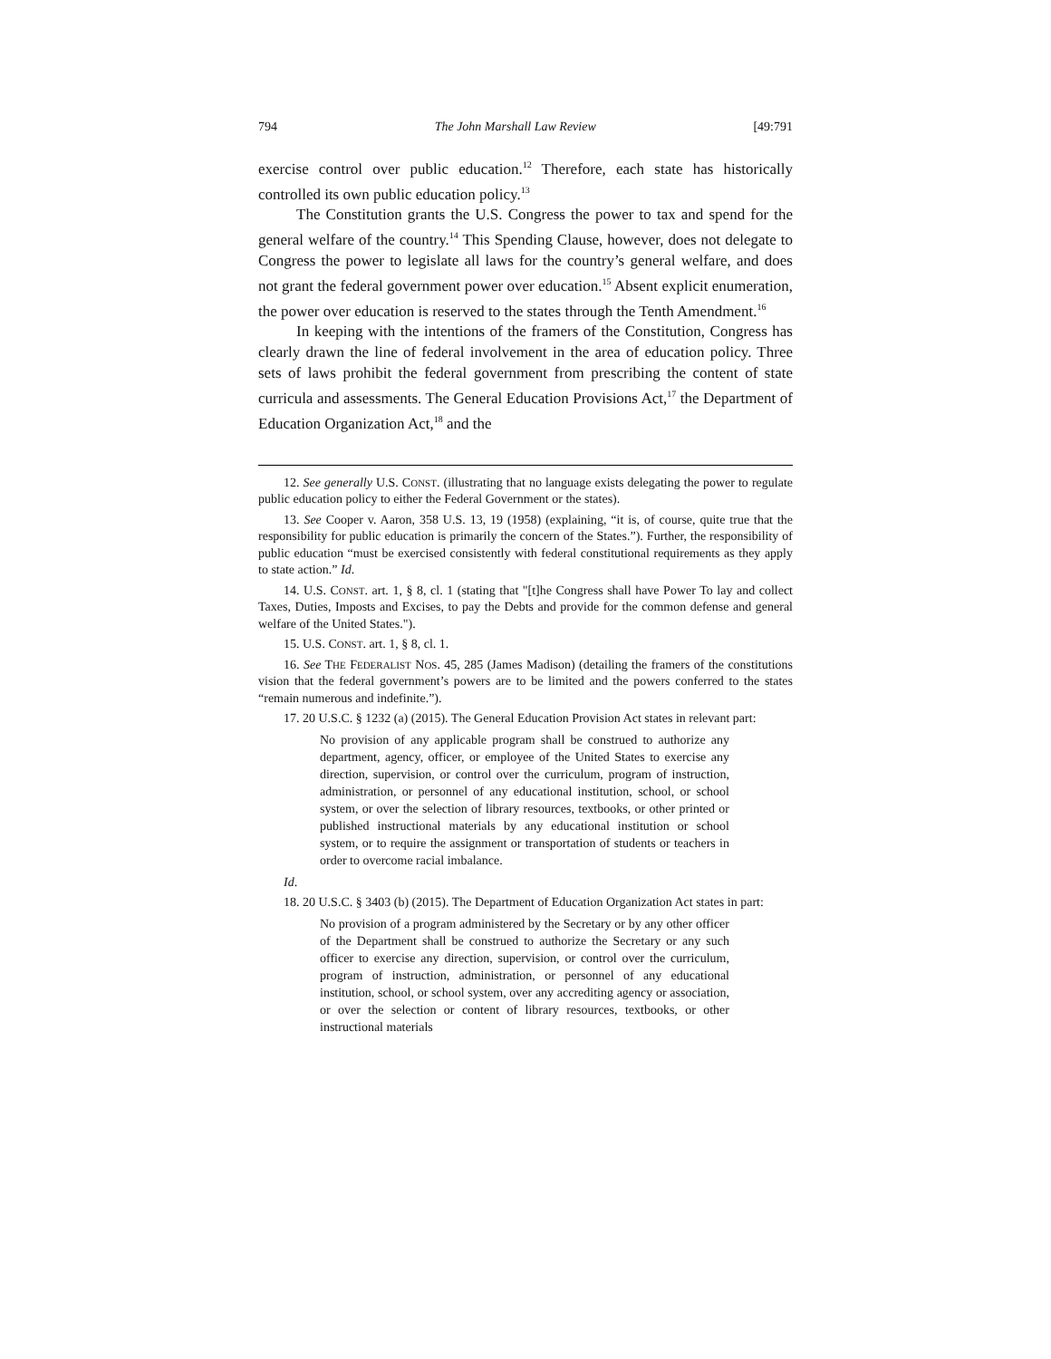794 The John Marshall Law Review [49:791
exercise control over public education.<sup>12</sup> Therefore, each state has historically controlled its own public education policy.<sup>13</sup>
The Constitution grants the U.S. Congress the power to tax and spend for the general welfare of the country.<sup>14</sup> This Spending Clause, however, does not delegate to Congress the power to legislate all laws for the country’s general welfare, and does not grant the federal government power over education.<sup>15</sup> Absent explicit enumeration, the power over education is reserved to the states through the Tenth Amendment.<sup>16</sup>
In keeping with the intentions of the framers of the Constitution, Congress has clearly drawn the line of federal involvement in the area of education policy. Three sets of laws prohibit the federal government from prescribing the content of state curricula and assessments. The General Education Provisions Act,<sup>17</sup> the Department of Education Organization Act,<sup>18</sup> and the
12. See generally U.S. CONST. (illustrating that no language exists delegating the power to regulate public education policy to either the Federal Government or the states).
13. See Cooper v. Aaron, 358 U.S. 13, 19 (1958) (explaining, “it is, of course, quite true that the responsibility for public education is primarily the concern of the States.”). Further, the responsibility of public education “must be exercised consistently with federal constitutional requirements as they apply to state action.” Id.
14. U.S. CONST. art. 1, § 8, cl. 1 (stating that "[t]he Congress shall have Power To lay and collect Taxes, Duties, Imposts and Excises, to pay the Debts and provide for the common defense and general welfare of the United States.").
15. U.S. CONST. art. 1, § 8, cl. 1.
16. See THE FEDERALIST NOS. 45, 285 (James Madison) (detailing the framers of the constitutions vision that the federal government’s powers are to be limited and the powers conferred to the states “remain numerous and indefinite.”).
17. 20 U.S.C. § 1232 (a) (2015). The General Education Provision Act states in relevant part:
No provision of any applicable program shall be construed to authorize any department, agency, officer, or employee of the United States to exercise any direction, supervision, or control over the curriculum, program of instruction, administration, or personnel of any educational institution, school, or school system, or over the selection of library resources, textbooks, or other printed or published instructional materials by any educational institution or school system, or to require the assignment or transportation of students or teachers in order to overcome racial imbalance.
Id.
18. 20 U.S.C. § 3403 (b) (2015). The Department of Education Organization Act states in part:
No provision of a program administered by the Secretary or by any other officer of the Department shall be construed to authorize the Secretary or any such officer to exercise any direction, supervision, or control over the curriculum, program of instruction, administration, or personnel of any educational institution, school, or school system, over any accrediting agency or association, or over the selection or content of library resources, textbooks, or other instructional materials